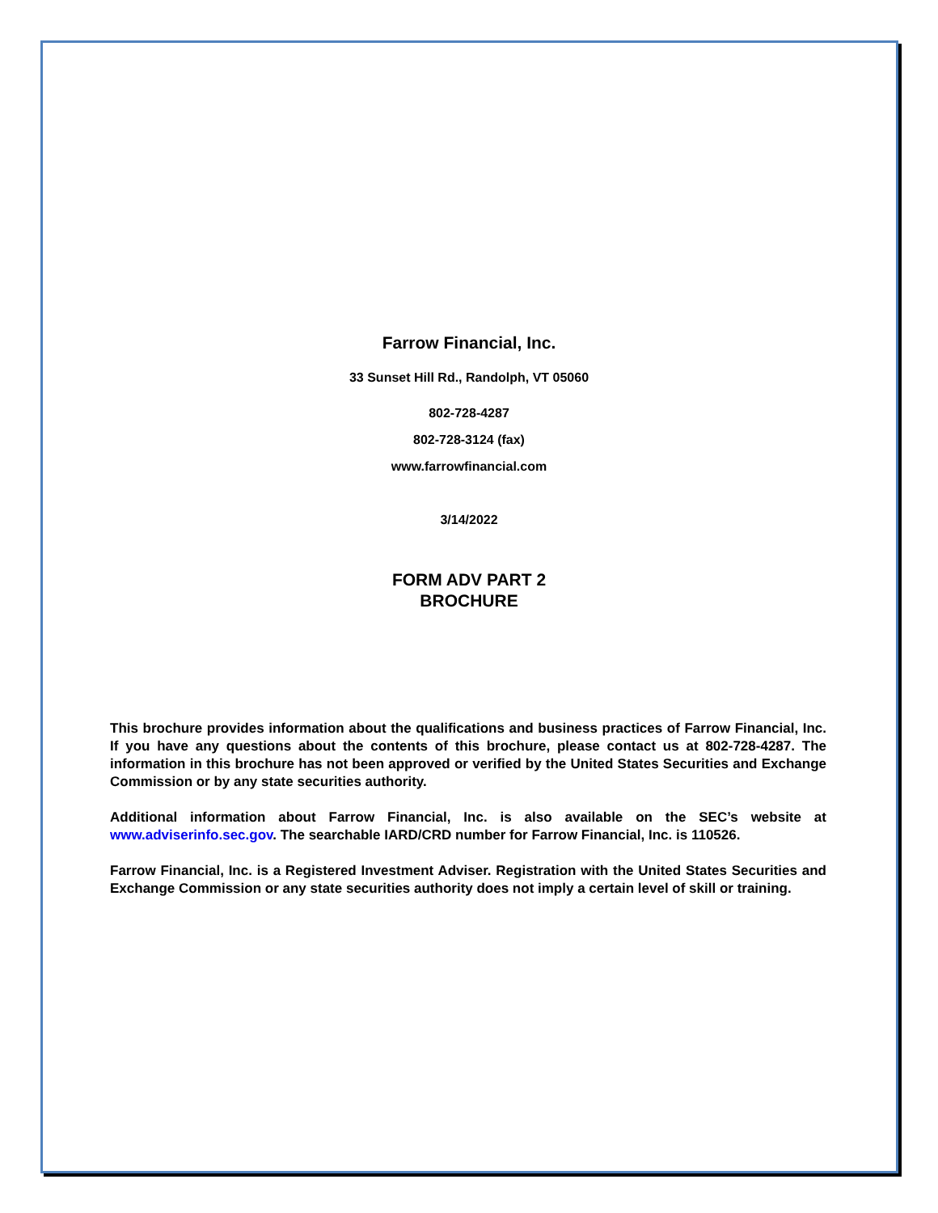Farrow Financial, Inc.
33 Sunset Hill Rd., Randolph, VT 05060
802-728-4287
802-728-3124 (fax)
www.farrowfinancial.com
3/14/2022
FORM ADV PART 2
BROCHURE
This brochure provides information about the qualifications and business practices of Farrow Financial, Inc. If you have any questions about the contents of this brochure, please contact us at 802-728-4287. The information in this brochure has not been approved or verified by the United States Securities and Exchange Commission or by any state securities authority.
Additional information about Farrow Financial, Inc. is also available on the SEC’s website at www.adviserinfo.sec.gov. The searchable IARD/CRD number for Farrow Financial, Inc. is 110526.
Farrow Financial, Inc. is a Registered Investment Adviser. Registration with the United States Securities and Exchange Commission or any state securities authority does not imply a certain level of skill or training.